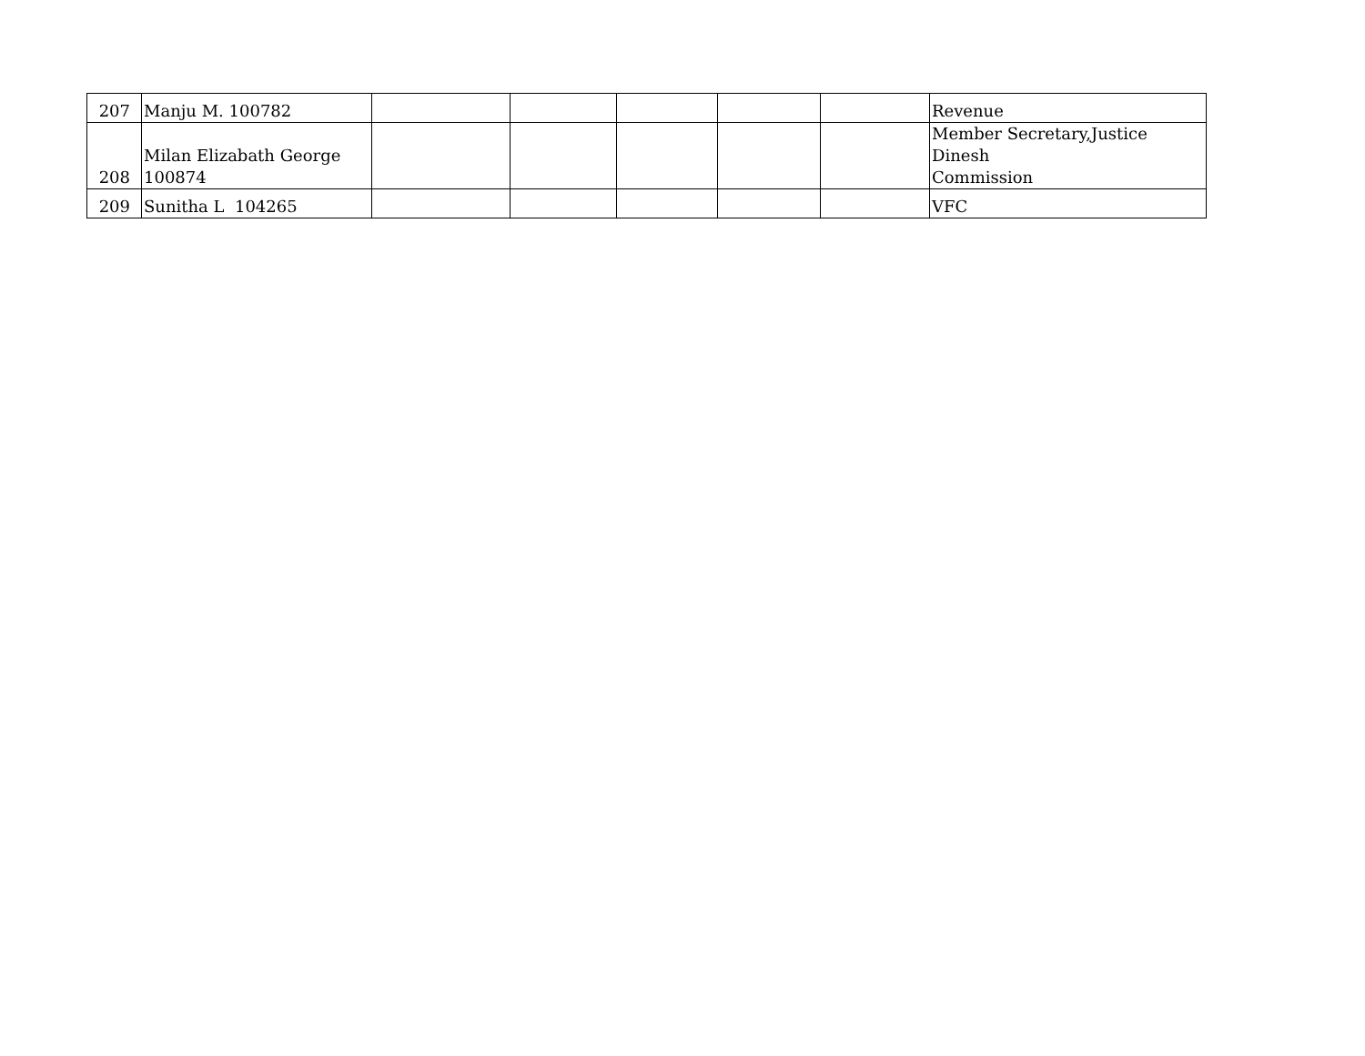| 207 | Manju M. 100782 | | | | | | Revenue |
| 208 | Milan Elizabath George 100874 | | | | | | Member Secretary,Justice Dinesh Commission |
| 209 | Sunitha L 104265 | | | | | | VFC |